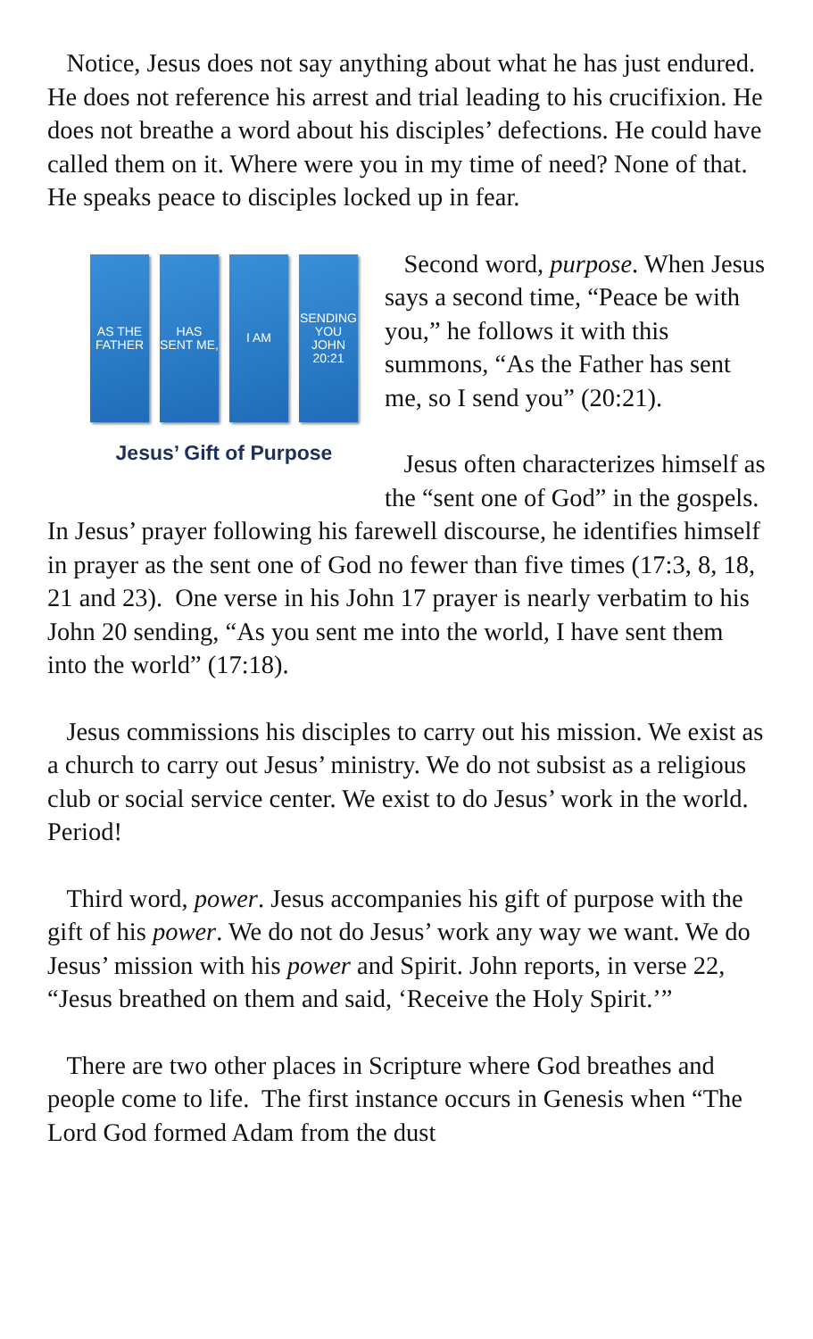Notice, Jesus does not say anything about what he has just endured. He does not reference his arrest and trial leading to his crucifixion. He does not breathe a word about his disciples’ defections. He could have called them on it. Where were you in my time of need? None of that. He speaks peace to disciples locked up in fear.
AS THE FATHER
HAS SENT ME,
I AM SENDING YOU JOHN 20:21
Jesus’ Gift of Purpose
Second word, purpose. When Jesus says a second time, “Peace be with you,” he follows it with this summons, “As the Father has sent me, so I send you” (20:21).
Jesus often characterizes himself as the “sent one of God” in the gospels. In Jesus’ prayer following his farewell discourse, he identifies himself in prayer as the sent one of God no fewer than five times (17:3, 8, 18, 21 and 23). One verse in his John 17 prayer is nearly verbatim to his John 20 sending, “As you sent me into the world, I have sent them into the world” (17:18).
Jesus commissions his disciples to carry out his mission. We exist as a church to carry out Jesus’ ministry. We do not subsist as a religious club or social service center. We exist to do Jesus’ work in the world. Period!
Third word, power. Jesus accompanies his gift of purpose with the gift of his power. We do not do Jesus’ work any way we want. We do Jesus’ mission with his power and Spirit. John reports, in verse 22, “Jesus breathed on them and said, ‘Receive the Holy Spirit.’”
There are two other places in Scripture where God breathes and people come to life. The first instance occurs in Genesis when “The Lord God formed Adam from the dust